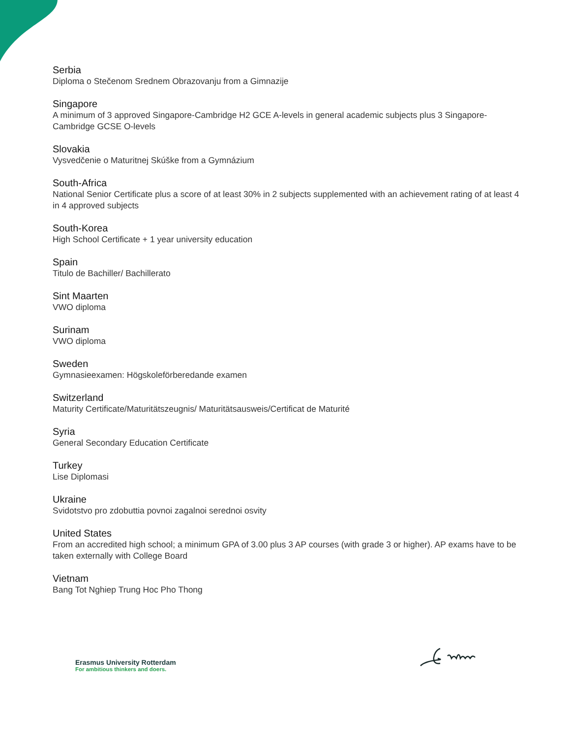Serbia
Diploma o Stečenom Srednem Obrazovanju from a Gimnazije
Singapore
A minimum of 3 approved Singapore-Cambridge H2 GCE A-levels in general academic subjects plus 3 Singapore-Cambridge GCSE O-levels
Slovakia
Vysvedčenie o Maturitnej Skúške from a Gymnázium
South-Africa
National Senior Certificate plus a score of at least 30% in 2 subjects supplemented with an achievement rating of at least 4 in 4 approved subjects
South-Korea
High School Certificate + 1 year university education
Spain
Titulo de Bachiller/ Bachillerato
Sint Maarten
VWO diploma
Surinam
VWO diploma
Sweden
Gymnasieexamen: Högskoleförberedande examen
Switzerland
Maturity Certificate/Maturitätszeugnis/ Maturitätsausweis/Certificat de Maturité
Syria
General Secondary Education Certificate
Turkey
Lise Diplomasi
Ukraine
Svidotstvo pro zdobuttia povnoi zagalnoi serednoi osvity
United States
From an accredited high school; a minimum GPA of 3.00 plus 3 AP courses (with grade 3 or higher). AP exams have to be taken externally with College Board
Vietnam
Bang Tot Nghiep Trung Hoc Pho Thong
Erasmus University Rotterdam
For ambitious thinkers and doers.